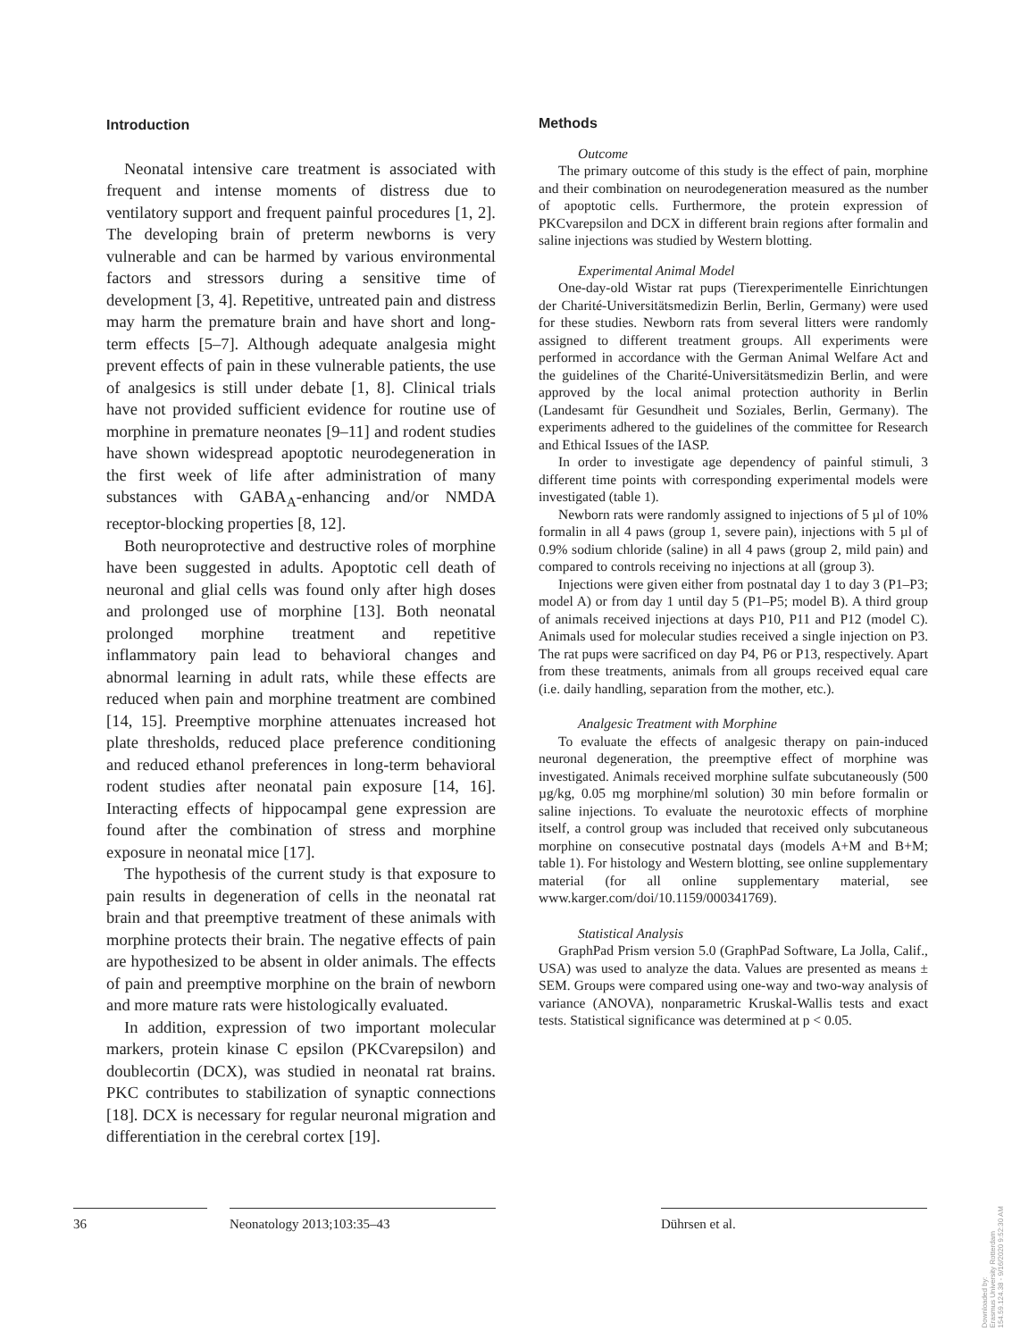Introduction
Neonatal intensive care treatment is associated with frequent and intense moments of distress due to ventilatory support and frequent painful procedures [1, 2]. The developing brain of preterm newborns is very vulnerable and can be harmed by various environmental factors and stressors during a sensitive time of development [3, 4]. Repetitive, untreated pain and distress may harm the premature brain and have short and long-term effects [5–7]. Although adequate analgesia might prevent effects of pain in these vulnerable patients, the use of analgesics is still under debate [1, 8]. Clinical trials have not provided sufficient evidence for routine use of morphine in premature neonates [9–11] and rodent studies have shown widespread apoptotic neurodegeneration in the first week of life after administration of many substances with GABA<sub>A</sub>-enhancing and/or NMDA receptor-blocking properties [8, 12].
Both neuroprotective and destructive roles of morphine have been suggested in adults. Apoptotic cell death of neuronal and glial cells was found only after high doses and prolonged use of morphine [13]. Both neonatal prolonged morphine treatment and repetitive inflammatory pain lead to behavioral changes and abnormal learning in adult rats, while these effects are reduced when pain and morphine treatment are combined [14, 15]. Preemptive morphine attenuates increased hot plate thresholds, reduced place preference conditioning and reduced ethanol preferences in long-term behavioral rodent studies after neonatal pain exposure [14, 16]. Interacting effects of hippocampal gene expression are found after the combination of stress and morphine exposure in neonatal mice [17].
The hypothesis of the current study is that exposure to pain results in degeneration of cells in the neonatal rat brain and that preemptive treatment of these animals with morphine protects their brain. The negative effects of pain are hypothesized to be absent in older animals. The effects of pain and preemptive morphine on the brain of newborn and more mature rats were histologically evaluated.
In addition, expression of two important molecular markers, protein kinase C epsilon (PKCvarepsilon) and doublecortin (DCX), was studied in neonatal rat brains. PKC contributes to stabilization of synaptic connections [18]. DCX is necessary for regular neuronal migration and differentiation in the cerebral cortex [19].
Methods
Outcome
The primary outcome of this study is the effect of pain, morphine and their combination on neurodegeneration measured as the number of apoptotic cells. Furthermore, the protein expression of PKCvarepsilon and DCX in different brain regions after formalin and saline injections was studied by Western blotting.
Experimental Animal Model
One-day-old Wistar rat pups (Tierexperimentelle Einrichtungen der Charité-Universitätsmedizin Berlin, Berlin, Germany) were used for these studies. Newborn rats from several litters were randomly assigned to different treatment groups. All experiments were performed in accordance with the German Animal Welfare Act and the guidelines of the Charité-Universitätsmedizin Berlin, and were approved by the local animal protection authority in Berlin (Landesamt für Gesundheit und Soziales, Berlin, Germany). The experiments adhered to the guidelines of the committee for Research and Ethical Issues of the IASP.
In order to investigate age dependency of painful stimuli, 3 different time points with corresponding experimental models were investigated (table 1).
Newborn rats were randomly assigned to injections of 5 µl of 10% formalin in all 4 paws (group 1, severe pain), injections with 5 µl of 0.9% sodium chloride (saline) in all 4 paws (group 2, mild pain) and compared to controls receiving no injections at all (group 3).
Injections were given either from postnatal day 1 to day 3 (P1–P3; model A) or from day 1 until day 5 (P1–P5; model B). A third group of animals received injections at days P10, P11 and P12 (model C). Animals used for molecular studies received a single injection on P3. The rat pups were sacrificed on day P4, P6 or P13, respectively. Apart from these treatments, animals from all groups received equal care (i.e. daily handling, separation from the mother, etc.).
Analgesic Treatment with Morphine
To evaluate the effects of analgesic therapy on pain-induced neuronal degeneration, the preemptive effect of morphine was investigated. Animals received morphine sulfate subcutaneously (500 µg/kg, 0.05 mg morphine/ml solution) 30 min before formalin or saline injections. To evaluate the neurotoxic effects of morphine itself, a control group was included that received only subcutaneous morphine on consecutive postnatal days (models A+M and B+M; table 1). For histology and Western blotting, see online supplementary material (for all online supplementary material, see www.karger.com/doi/10.1159/000341769).
Statistical Analysis
GraphPad Prism version 5.0 (GraphPad Software, La Jolla, Calif., USA) was used to analyze the data. Values are presented as means ± SEM. Groups were compared using one-way and two-way analysis of variance (ANOVA), nonparametric Kruskal-Wallis tests and exact tests. Statistical significance was determined at p < 0.05.
36 Neonatology 2013;103:35–43 Dührsen et al.
Downloaded by:
Erasmus University Rotterdam
154.59.124.38 - 9/16/2020 9:52:30 AM